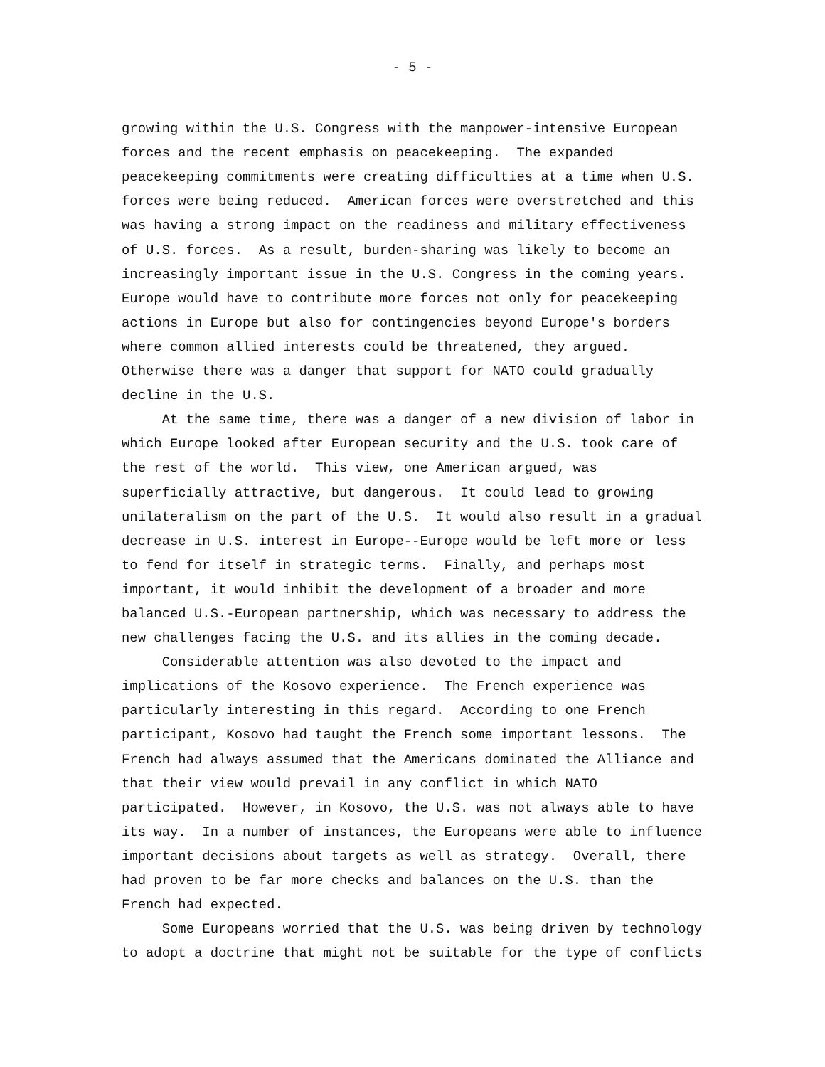- 5 -
growing within the U.S. Congress with the manpower-intensive European forces and the recent emphasis on peacekeeping. The expanded peacekeeping commitments were creating difficulties at a time when U.S. forces were being reduced. American forces were overstretched and this was having a strong impact on the readiness and military effectiveness of U.S. forces. As a result, burden-sharing was likely to become an increasingly important issue in the U.S. Congress in the coming years. Europe would have to contribute more forces not only for peacekeeping actions in Europe but also for contingencies beyond Europe's borders where common allied interests could be threatened, they argued. Otherwise there was a danger that support for NATO could gradually decline in the U.S.
At the same time, there was a danger of a new division of labor in which Europe looked after European security and the U.S. took care of the rest of the world. This view, one American argued, was superficially attractive, but dangerous. It could lead to growing unilateralism on the part of the U.S. It would also result in a gradual decrease in U.S. interest in Europe--Europe would be left more or less to fend for itself in strategic terms. Finally, and perhaps most important, it would inhibit the development of a broader and more balanced U.S.-European partnership, which was necessary to address the new challenges facing the U.S. and its allies in the coming decade.
Considerable attention was also devoted to the impact and implications of the Kosovo experience. The French experience was particularly interesting in this regard. According to one French participant, Kosovo had taught the French some important lessons. The French had always assumed that the Americans dominated the Alliance and that their view would prevail in any conflict in which NATO participated. However, in Kosovo, the U.S. was not always able to have its way. In a number of instances, the Europeans were able to influence important decisions about targets as well as strategy. Overall, there had proven to be far more checks and balances on the U.S. than the French had expected.
Some Europeans worried that the U.S. was being driven by technology to adopt a doctrine that might not be suitable for the type of conflicts